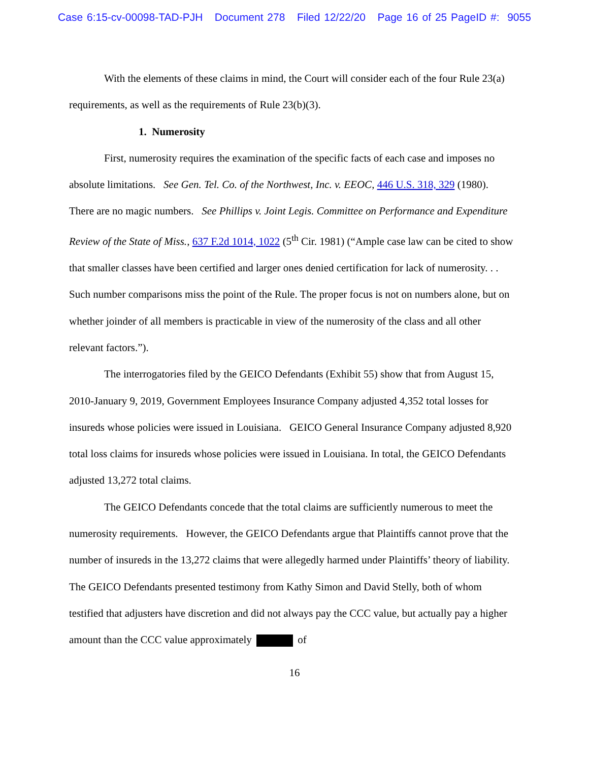Case 6:15-cv-00098-TAD-PJH Document 278 Filed 12/22/20 Page 16 of 25 PageID #: 9055
With the elements of these claims in mind, the Court will consider each of the four Rule 23(a) requirements, as well as the requirements of Rule 23(b)(3).
1. Numerosity
First, numerosity requires the examination of the specific facts of each case and imposes no absolute limitations. See Gen. Tel. Co. of the Northwest, Inc. v. EEOC, 446 U.S. 318, 329 (1980). There are no magic numbers. See Phillips v. Joint Legis. Committee on Performance and Expenditure Review of the State of Miss., 637 F.2d 1014, 1022 (5<sup>th</sup> Cir. 1981) (“Ample case law can be cited to show that smaller classes have been certified and larger ones denied certification for lack of numerosity. . . Such number comparisons miss the point of the Rule. The proper focus is not on numbers alone, but on whether joinder of all members is practicable in view of the numerosity of the class and all other relevant factors.”).
The interrogatories filed by the GEICO Defendants (Exhibit 55) show that from August 15, 2010-January 9, 2019, Government Employees Insurance Company adjusted 4,352 total losses for insureds whose policies were issued in Louisiana. GEICO General Insurance Company adjusted 8,920 total loss claims for insureds whose policies were issued in Louisiana. In total, the GEICO Defendants adjusted 13,272 total claims.
The GEICO Defendants concede that the total claims are sufficiently numerous to meet the numerosity requirements. However, the GEICO Defendants argue that Plaintiffs cannot prove that the number of insureds in the 13,272 claims that were allegedly harmed under Plaintiffs’ theory of liability. The GEICO Defendants presented testimony from Kathy Simon and David Stelly, both of whom testified that adjusters have discretion and did not always pay the CCC value, but actually pay a higher amount than the CCC value approximately of
16